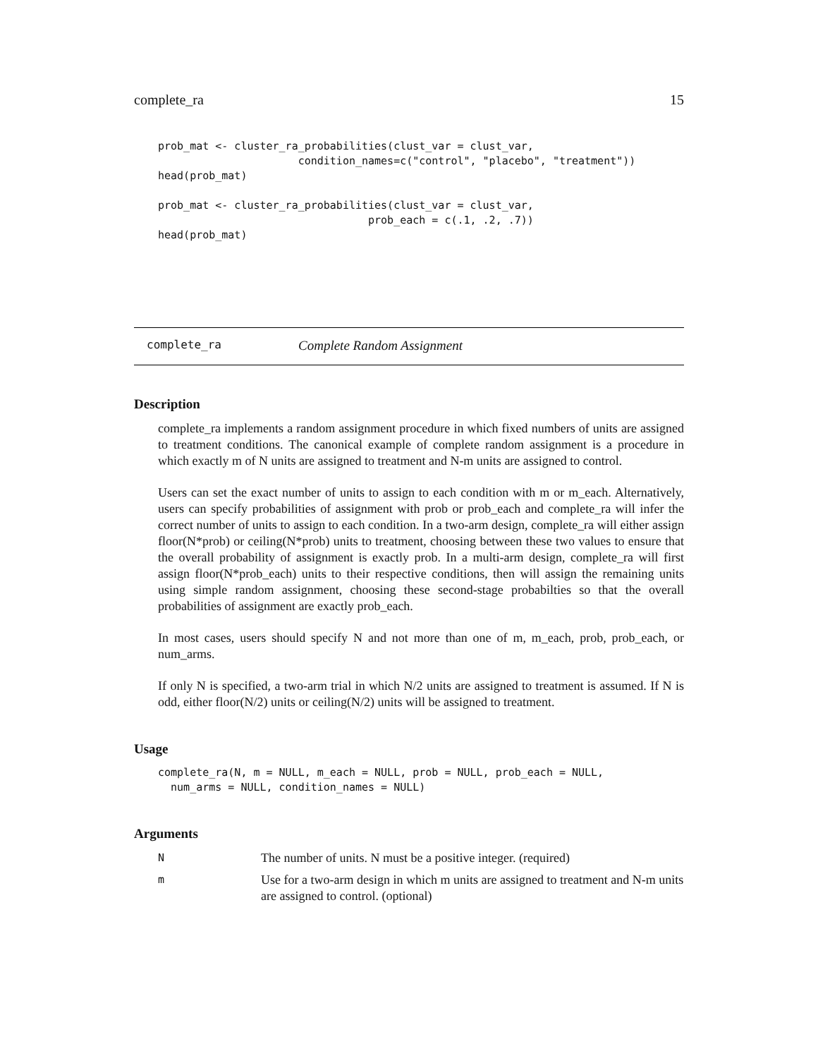complete_ra 15
prob_mat <- cluster_ra_probabilities(clust_var = clust_var,
                      condition_names=c("control", "placebo", "treatment"))
head(prob_mat)

prob_mat <- cluster_ra_probabilities(clust_var = clust_var,
                                 prob_each = c(.1, .2, .7))
head(prob_mat)
complete_ra Complete Random Assignment
Description
complete_ra implements a random assignment procedure in which fixed numbers of units are assigned to treatment conditions. The canonical example of complete random assignment is a procedure in which exactly m of N units are assigned to treatment and N-m units are assigned to control.
Users can set the exact number of units to assign to each condition with m or m_each. Alternatively, users can specify probabilities of assignment with prob or prob_each and complete_ra will infer the correct number of units to assign to each condition. In a two-arm design, complete_ra will either assign floor(N*prob) or ceiling(N*prob) units to treatment, choosing between these two values to ensure that the overall probability of assignment is exactly prob. In a multi-arm design, complete_ra will first assign floor(N*prob_each) units to their respective conditions, then will assign the remaining units using simple random assignment, choosing these second-stage probabilties so that the overall probabilities of assignment are exactly prob_each.
In most cases, users should specify N and not more than one of m, m_each, prob, prob_each, or num_arms.
If only N is specified, a two-arm trial in which N/2 units are assigned to treatment is assumed. If N is odd, either floor(N/2) units or ceiling(N/2) units will be assigned to treatment.
Usage
complete_ra(N, m = NULL, m_each = NULL, prob = NULL, prob_each = NULL,
  num_arms = NULL, condition_names = NULL)
Arguments
| N | The number of units. N must be a positive integer. (required) |
| m | Use for a two-arm design in which m units are assigned to treatment and N-m units are assigned to control. (optional) |